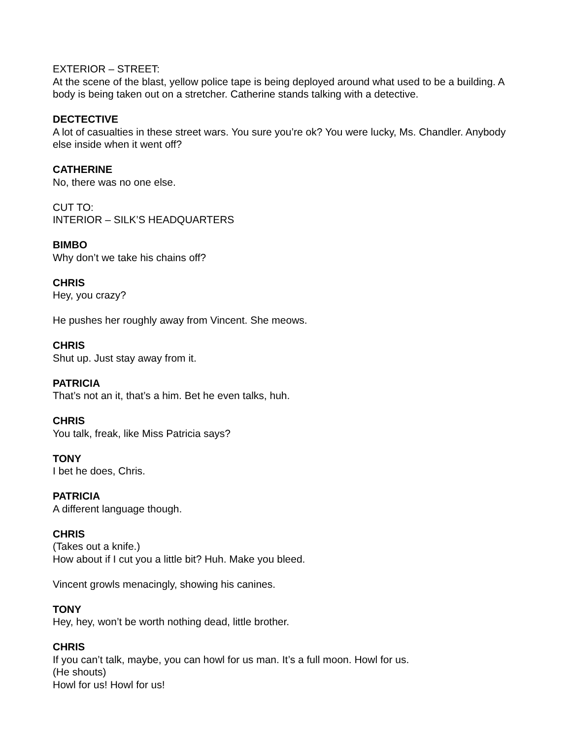EXTERIOR – STREET:
At the scene of the blast, yellow police tape is being deployed around what used to be a building. A body is being taken out on a stretcher. Catherine stands talking with a detective.
DECTECTIVE
A lot of casualties in these street wars. You sure you’re ok? You were lucky, Ms. Chandler. Anybody else inside when it went off?
CATHERINE
No, there was no one else.
CUT TO:
INTERIOR – SILK’S HEADQUARTERS
BIMBO
Why don’t we take his chains off?
CHRIS
Hey, you crazy?
He pushes her roughly away from Vincent. She meows.
CHRIS
Shut up. Just stay away from it.
PATRICIA
That’s not an it, that’s a him. Bet he even talks, huh.
CHRIS
You talk, freak, like Miss Patricia says?
TONY
I bet he does, Chris.
PATRICIA
A different language though.
CHRIS
(Takes out a knife.)
How about if I cut you a little bit? Huh. Make you bleed.
Vincent growls menacingly, showing his canines.
TONY
Hey, hey, won’t be worth nothing dead, little brother.
CHRIS
If you can’t talk, maybe, you can howl for us man. It’s a full moon. Howl for us.
(He shouts)
Howl for us! Howl for us!